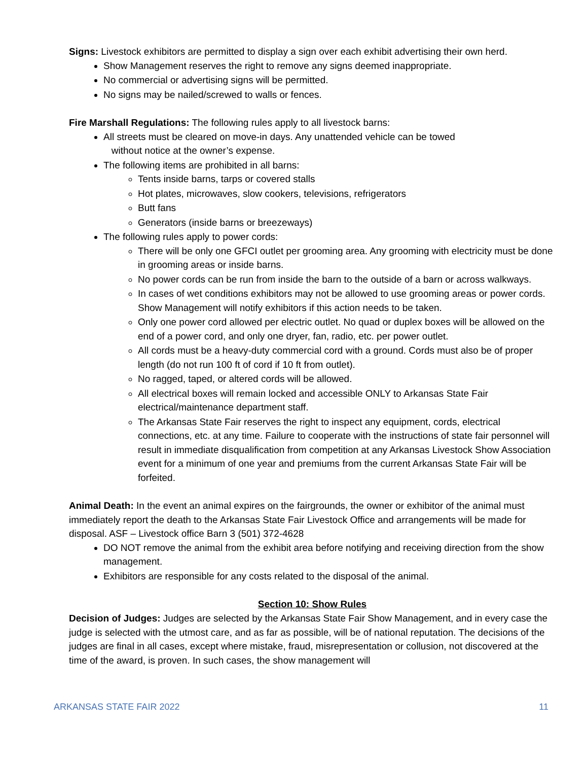Signs: Livestock exhibitors are permitted to display a sign over each exhibit advertising their own herd.
Show Management reserves the right to remove any signs deemed inappropriate.
No commercial or advertising signs will be permitted.
No signs may be nailed/screwed to walls or fences.
Fire Marshall Regulations: The following rules apply to all livestock barns:
All streets must be cleared on move-in days. Any unattended vehicle can be towed
without notice at the owner’s expense.
The following items are prohibited in all barns:
Tents inside barns, tarps or covered stalls
Hot plates, microwaves, slow cookers, televisions, refrigerators
Butt fans
Generators (inside barns or breezeways)
The following rules apply to power cords:
There will be only one GFCI outlet per grooming area. Any grooming with electricity must be done in grooming areas or inside barns.
No power cords can be run from inside the barn to the outside of a barn or across walkways.
In cases of wet conditions exhibitors may not be allowed to use grooming areas or power cords. Show Management will notify exhibitors if this action needs to be taken.
Only one power cord allowed per electric outlet. No quad or duplex boxes will be allowed on the end of a power cord, and only one dryer, fan, radio, etc. per power outlet.
All cords must be a heavy-duty commercial cord with a ground. Cords must also be of proper length (do not run 100 ft of cord if 10 ft from outlet).
No ragged, taped, or altered cords will be allowed.
All electrical boxes will remain locked and accessible ONLY to Arkansas State Fair electrical/maintenance department staff.
The Arkansas State Fair reserves the right to inspect any equipment, cords, electrical connections, etc. at any time. Failure to cooperate with the instructions of state fair personnel will result in immediate disqualification from competition at any Arkansas Livestock Show Association event for a minimum of one year and premiums from the current Arkansas State Fair will be forfeited.
Animal Death: In the event an animal expires on the fairgrounds, the owner or exhibitor of the animal must immediately report the death to the Arkansas State Fair Livestock Office and arrangements will be made for disposal. ASF – Livestock office Barn 3 (501) 372-4628
DO NOT remove the animal from the exhibit area before notifying and receiving direction from the show management.
Exhibitors are responsible for any costs related to the disposal of the animal.
Section 10: Show Rules
Decision of Judges: Judges are selected by the Arkansas State Fair Show Management, and in every case the judge is selected with the utmost care, and as far as possible, will be of national reputation. The decisions of the judges are final in all cases, except where mistake, fraud, misrepresentation or collusion, not discovered at the time of the award, is proven. In such cases, the show management will
ARKANSAS STATE FAIR 2022 11